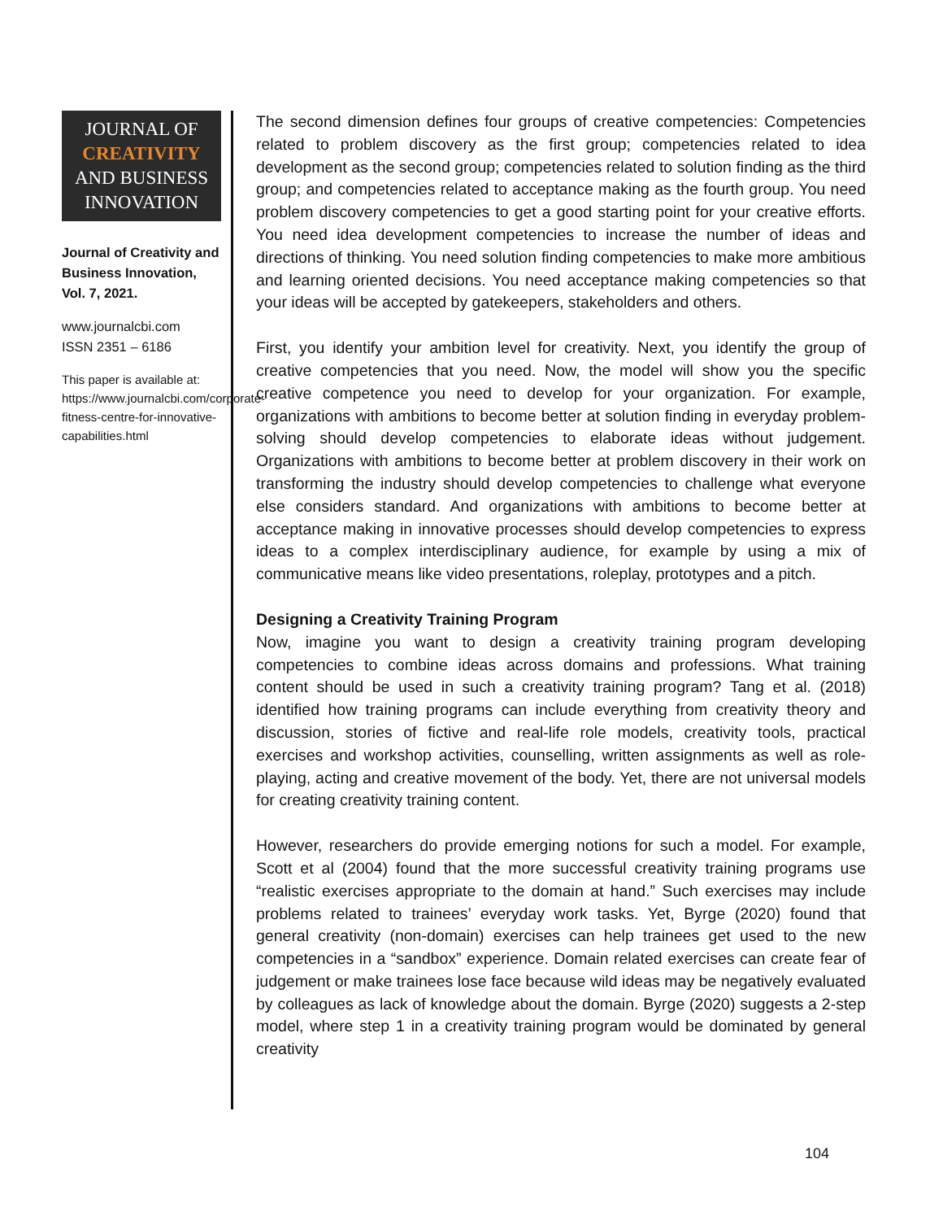JOURNAL OF
CREATIVITY
AND BUSINESS
INNOVATION
Journal of Creativity and Business Innovation, Vol. 7, 2021.
www.journalcbi.com
ISSN 2351 – 6186
This paper is available at: https://www.journalcbi.com/corporate-fitness-centre-for-innovative-capabilities.html
The second dimension defines four groups of creative competencies: Competencies related to problem discovery as the first group; competencies related to idea development as the second group; competencies related to solution finding as the third group; and competencies related to acceptance making as the fourth group. You need problem discovery competencies to get a good starting point for your creative efforts. You need idea development competencies to increase the number of ideas and directions of thinking. You need solution finding competencies to make more ambitious and learning oriented decisions. You need acceptance making competencies so that your ideas will be accepted by gatekeepers, stakeholders and others.
First, you identify your ambition level for creativity. Next, you identify the group of creative competencies that you need. Now, the model will show you the specific creative competence you need to develop for your organization. For example, organizations with ambitions to become better at solution finding in everyday problem-solving should develop competencies to elaborate ideas without judgement. Organizations with ambitions to become better at problem discovery in their work on transforming the industry should develop competencies to challenge what everyone else considers standard. And organizations with ambitions to become better at acceptance making in innovative processes should develop competencies to express ideas to a complex interdisciplinary audience, for example by using a mix of communicative means like video presentations, roleplay, prototypes and a pitch.
Designing a Creativity Training Program
Now, imagine you want to design a creativity training program developing competencies to combine ideas across domains and professions. What training content should be used in such a creativity training program? Tang et al. (2018) identified how training programs can include everything from creativity theory and discussion, stories of fictive and real-life role models, creativity tools, practical exercises and workshop activities, counselling, written assignments as well as role-playing, acting and creative movement of the body. Yet, there are not universal models for creating creativity training content.
However, researchers do provide emerging notions for such a model. For example, Scott et al (2004) found that the more successful creativity training programs use “realistic exercises appropriate to the domain at hand.” Such exercises may include problems related to trainees’ everyday work tasks. Yet, Byrge (2020) found that general creativity (non-domain) exercises can help trainees get used to the new competencies in a “sandbox” experience. Domain related exercises can create fear of judgement or make trainees lose face because wild ideas may be negatively evaluated by colleagues as lack of knowledge about the domain. Byrge (2020) suggests a 2-step model, where step 1 in a creativity training program would be dominated by general creativity
104